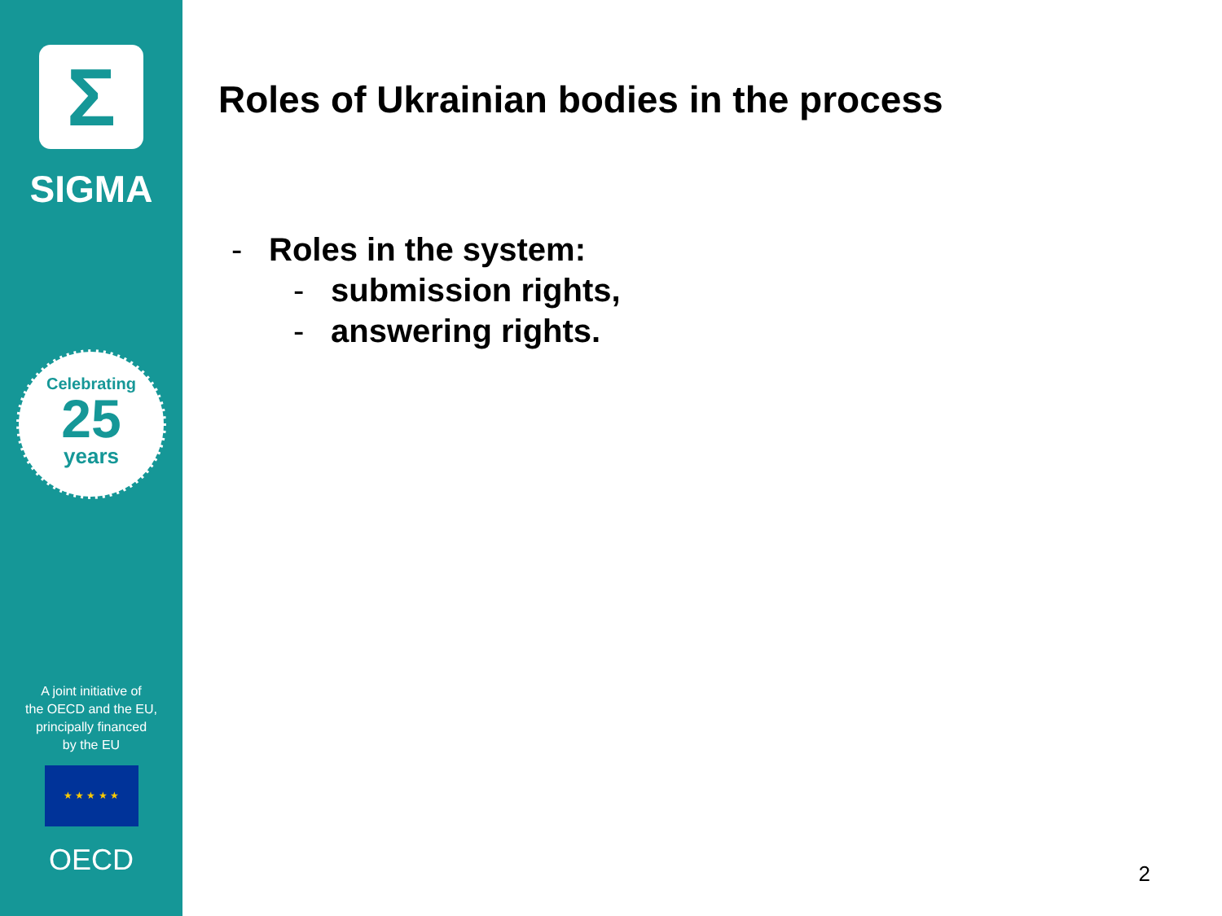Σ
SIGMA
Celebrating
25
years
A joint initiative of
the OECD and the EU,
principally financed
by the EU
★ ★ ★ ★ ★
OECD
Roles of Ukrainian bodies in the process
- Roles in the system:
- submission rights,
- answering rights.
2